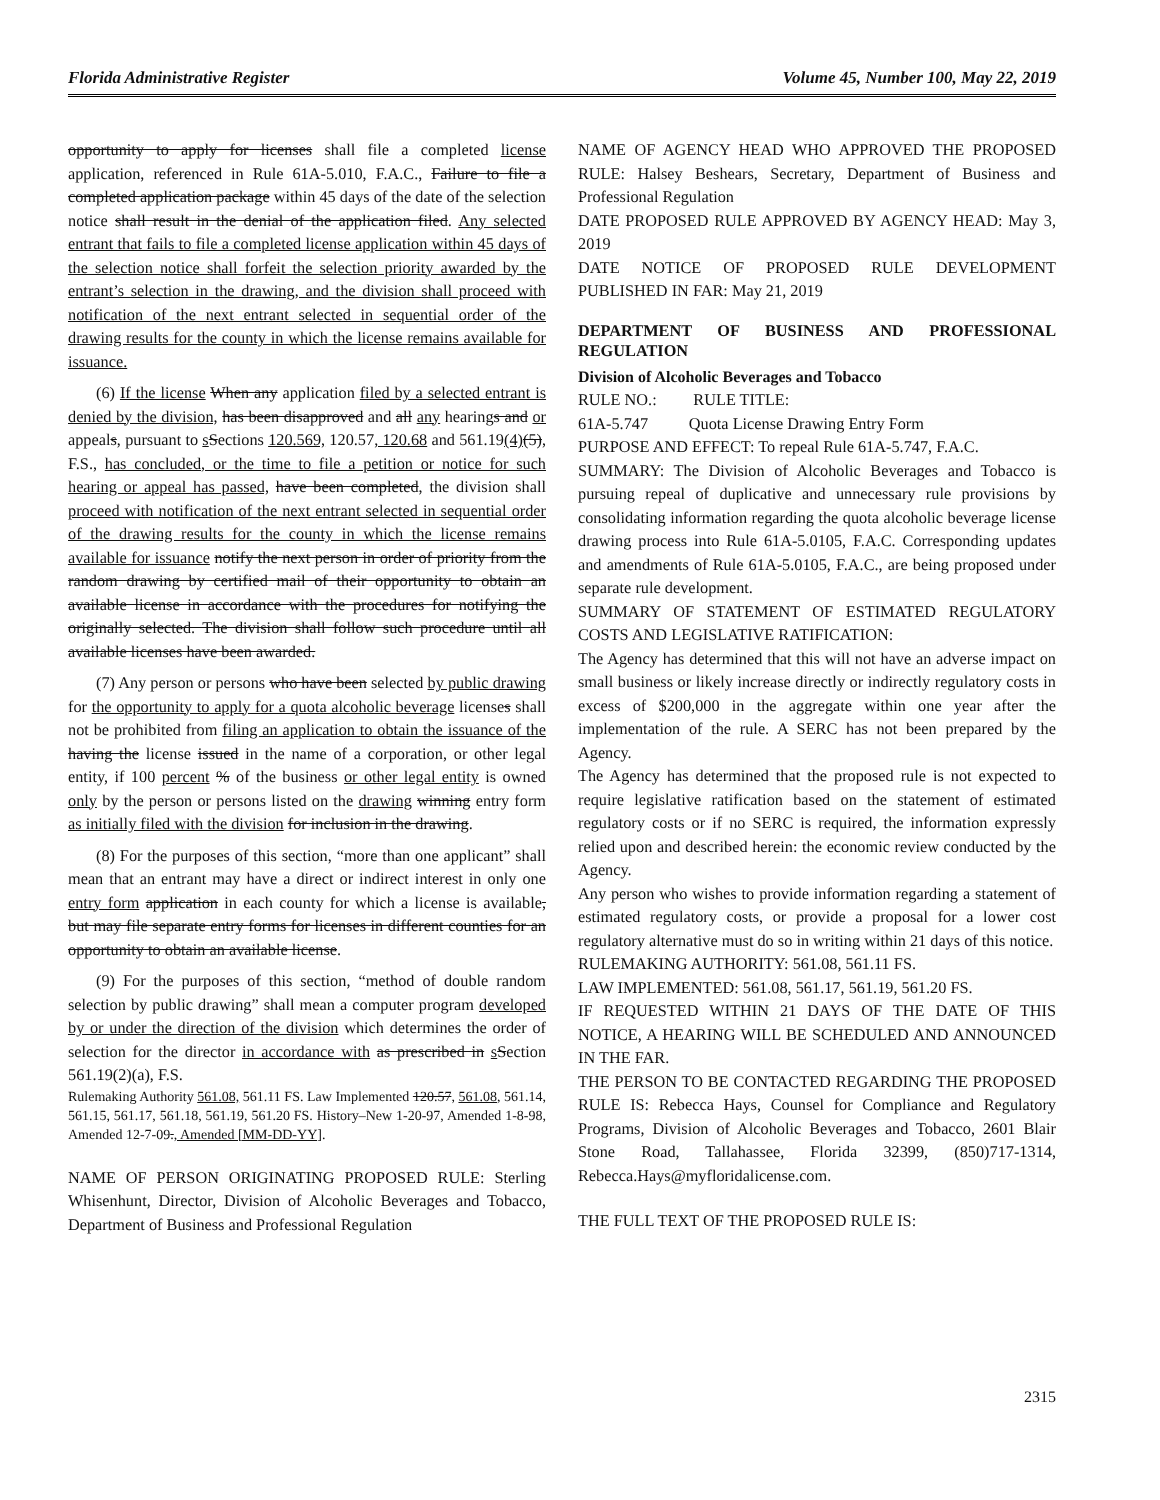Florida Administrative Register Volume 45, Number 100, May 22, 2019
opportunity to apply for licenses shall file a completed license application, referenced in Rule 61A-5.010, F.A.C., Failure to file a completed application package within 45 days of the date of the selection notice shall result in the denial of the application filed. Any selected entrant that fails to file a completed license application within 45 days of the selection notice shall forfeit the selection priority awarded by the entrant’s selection in the drawing, and the division shall proceed with notification of the next entrant selected in sequential order of the drawing results for the county in which the license remains available for issuance.
(6) If the license When any application filed by a selected entrant is denied by the division, has been disapproved and all any hearings and or appeals, pursuant to sSections 120.569, 120.57, 120.68 and 561.19(4)(5), F.S., has concluded, or the time to file a petition or notice for such hearing or appeal has passed, have been completed, the division shall proceed with notification of the next entrant selected in sequential order of the drawing results for the county in which the license remains available for issuance notify the next person in order of priority from the random drawing by certified mail of their opportunity to obtain an available license in accordance with the procedures for notifying the originally selected. The division shall follow such procedure until all available licenses have been awarded.
(7) Any person or persons who have been selected by public drawing for the opportunity to apply for a quota alcoholic beverage licenses shall not be prohibited from filing an application to obtain the issuance of the having the license issued in the name of a corporation, or other legal entity, if 100 percent % of the business or other legal entity is owned only by the person or persons listed on the drawing winning entry form as initially filed with the division for inclusion in the drawing.
(8) For the purposes of this section, “more than one applicant” shall mean that an entrant may have a direct or indirect interest in only one entry form application in each county for which a license is available, but may file separate entry forms for licenses in different counties for an opportunity to obtain an available license.
(9) For the purposes of this section, “method of double random selection by public drawing” shall mean a computer program developed by or under the direction of the division which determines the order of selection for the director in accordance with as prescribed in sSection 561.19(2)(a), F.S.
Rulemaking Authority 561.08, 561.11 FS. Law Implemented 120.57, 561.08, 561.14, 561.15, 561.17, 561.18, 561.19, 561.20 FS. History–New 1-20-97, Amended 1-8-98, Amended 12-7-09., Amended [MM-DD-YY].
NAME OF PERSON ORIGINATING PROPOSED RULE: Sterling Whisenhunt, Director, Division of Alcoholic Beverages and Tobacco, Department of Business and Professional Regulation
NAME OF AGENCY HEAD WHO APPROVED THE PROPOSED RULE: Halsey Beshears, Secretary, Department of Business and Professional Regulation
DATE PROPOSED RULE APPROVED BY AGENCY HEAD: May 3, 2019
DATE NOTICE OF PROPOSED RULE DEVELOPMENT PUBLISHED IN FAR: May 21, 2019
DEPARTMENT OF BUSINESS AND PROFESSIONAL REGULATION
Division of Alcoholic Beverages and Tobacco
RULE NO.: RULE TITLE:
61A-5.747 Quota License Drawing Entry Form
PURPOSE AND EFFECT: To repeal Rule 61A-5.747, F.A.C.
SUMMARY: The Division of Alcoholic Beverages and Tobacco is pursuing repeal of duplicative and unnecessary rule provisions by consolidating information regarding the quota alcoholic beverage license drawing process into Rule 61A-5.0105, F.A.C. Corresponding updates and amendments of Rule 61A-5.0105, F.A.C., are being proposed under separate rule development.
SUMMARY OF STATEMENT OF ESTIMATED REGULATORY COSTS AND LEGISLATIVE RATIFICATION:
The Agency has determined that this will not have an adverse impact on small business or likely increase directly or indirectly regulatory costs in excess of $200,000 in the aggregate within one year after the implementation of the rule. A SERC has not been prepared by the Agency.
The Agency has determined that the proposed rule is not expected to require legislative ratification based on the statement of estimated regulatory costs or if no SERC is required, the information expressly relied upon and described herein: the economic review conducted by the Agency.
Any person who wishes to provide information regarding a statement of estimated regulatory costs, or provide a proposal for a lower cost regulatory alternative must do so in writing within 21 days of this notice.
RULEMAKING AUTHORITY: 561.08, 561.11 FS.
LAW IMPLEMENTED: 561.08, 561.17, 561.19, 561.20 FS.
IF REQUESTED WITHIN 21 DAYS OF THE DATE OF THIS NOTICE, A HEARING WILL BE SCHEDULED AND ANNOUNCED IN THE FAR.
THE PERSON TO BE CONTACTED REGARDING THE PROPOSED RULE IS: Rebecca Hays, Counsel for Compliance and Regulatory Programs, Division of Alcoholic Beverages and Tobacco, 2601 Blair Stone Road, Tallahassee, Florida 32399, (850)717-1314, Rebecca.Hays@myfloridalicense.com.
THE FULL TEXT OF THE PROPOSED RULE IS:
2315